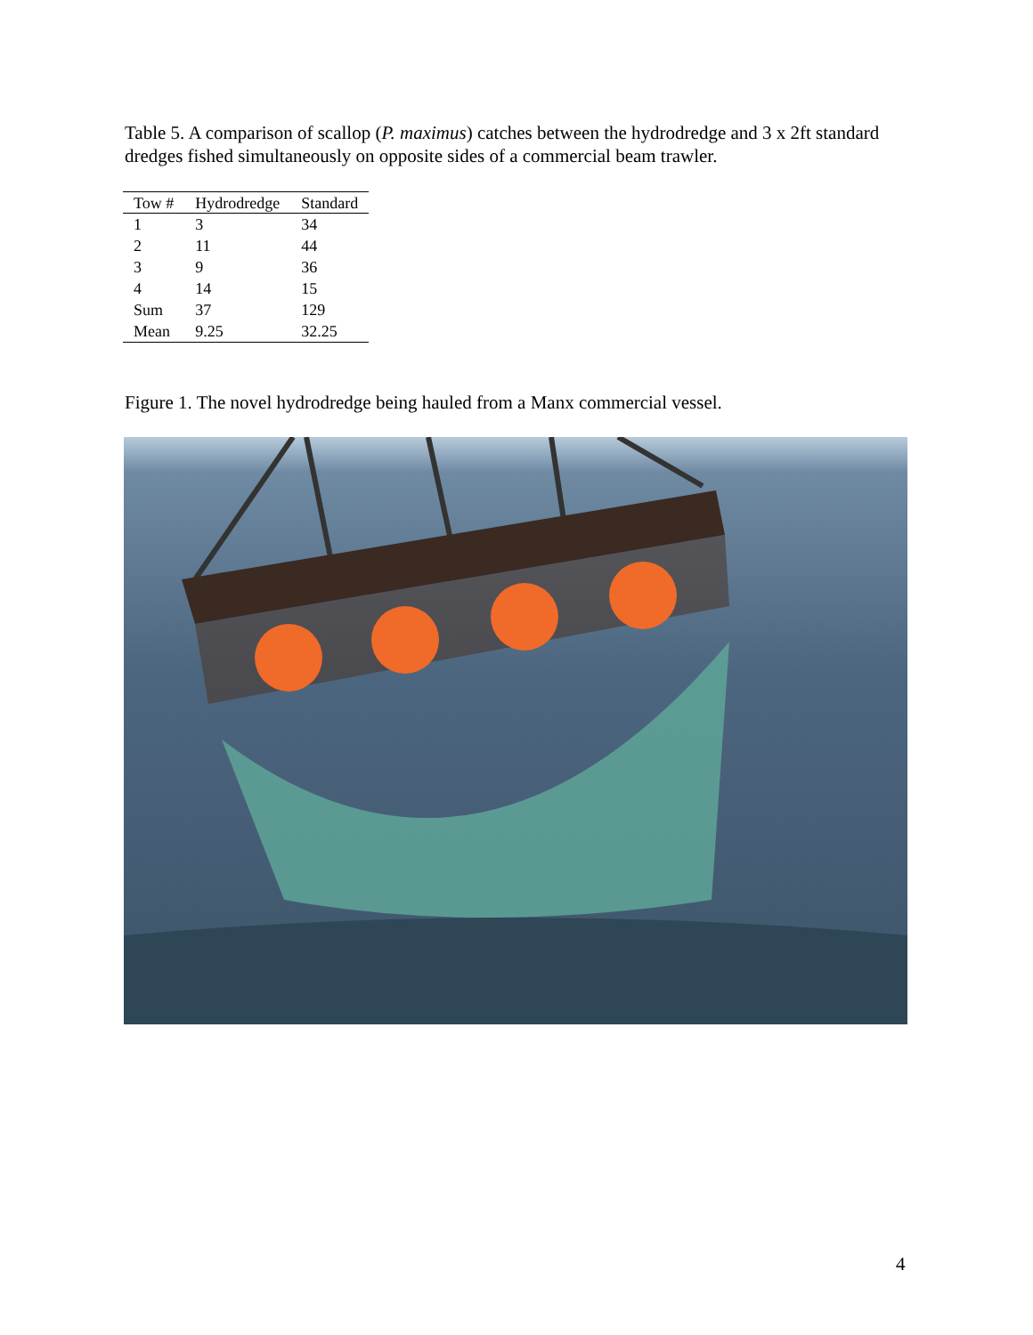Table 5. A comparison of scallop (P. maximus) catches between the hydrodredge and 3 x 2ft standard dredges fished simultaneously on opposite sides of a commercial beam trawler.
| Tow # | Hydrodredge | Standard |
| --- | --- | --- |
| 1 | 3 | 34 |
| 2 | 11 | 44 |
| 3 | 9 | 36 |
| 4 | 14 | 15 |
| Sum | 37 | 129 |
| Mean | 9.25 | 32.25 |
Figure 1. The novel hydrodredge being hauled from a Manx commercial vessel.
4